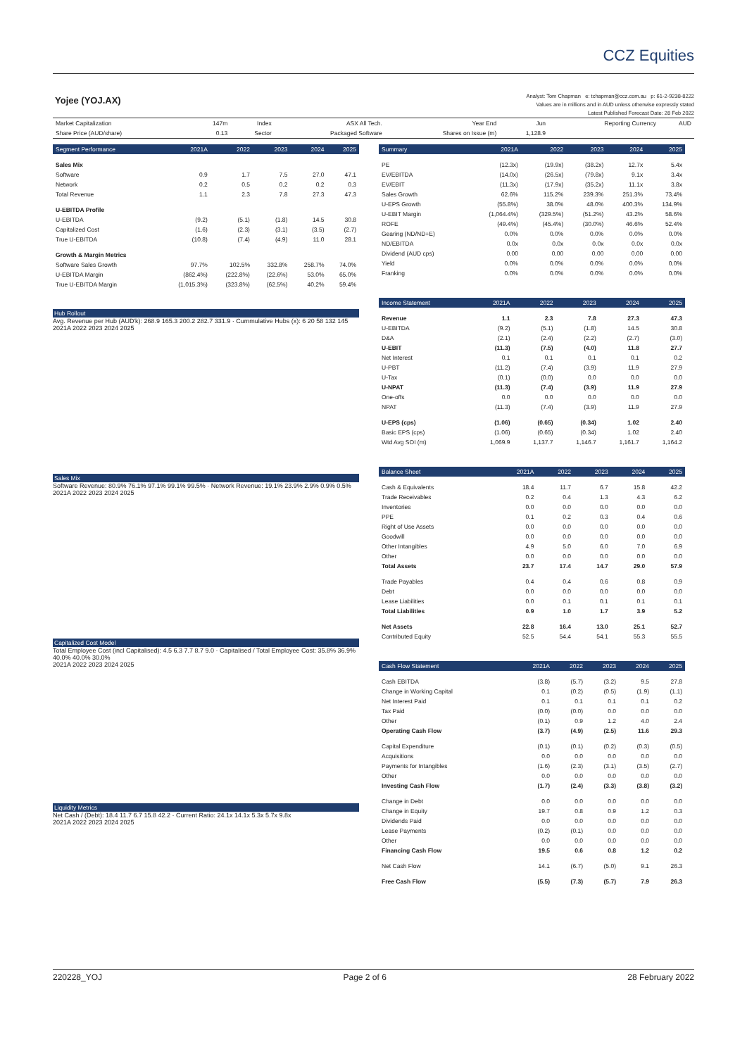CCZ Equities
Yojee (YOJ.AX)
Analyst: Tom Chapman e: tchapman@ccz.com.au p: 61-2-9238-8222
Values are in millions and in AUD unless otherwise expressly stated
Latest Published Forecast Date: 28 Feb 2022
| Market Capitalization | 147m | Index | ASX All Tech. | Year End | Jun | Reporting Currency | AUD |
| Share Price (AUD/share) | 0.13 | Sector | Packaged Software | Shares on Issue (m) | 1,128.9 | | |
| Segment Performance | 2021A | 2022 | 2023 | 2024 | 2025 |
| --- | --- | --- | --- | --- | --- |
| Sales Mix | | | | | |
| Software | 0.9 | 1.7 | 7.5 | 27.0 | 47.1 |
| Network | 0.2 | 0.5 | 0.2 | 0.2 | 0.3 |
| Total Revenue | 1.1 | 2.3 | 7.8 | 27.3 | 47.3 |
| U-EBITDA Profile | | | | | |
| U-EBITDA | (9.2) | (5.1) | (1.8) | 14.5 | 30.8 |
| Capitalized Cost | (1.6) | (2.3) | (3.1) | (3.5) | (2.7) |
| True U-EBITDA | (10.8) | (7.4) | (4.9) | 11.0 | 28.1 |
| Growth & Margin Metrics | | | | | |
| Software Sales Growth | 97.7% | 102.5% | 332.8% | 258.7% | 74.0% |
| U-EBITDA Margin | (862.4%) | (222.8%) | (22.6%) | 53.0% | 65.0% |
| True U-EBITDA Margin | (1,015.3%) | (323.8%) | (62.5%) | 40.2% | 59.4% |
Hub Rollout
Avg. Revenue per Hub (AUD'k): 268.9 165.3 200.2 282.7 331.9 · Cummulative Hubs (x): 6 20 58 132 145
2021A 2022 2023 2024 2025
Sales Mix
Software Revenue: 80.9% 76.1% 97.1% 99.1% 99.5% · Network Revenue: 19.1% 23.9% 2.9% 0.9% 0.5%
2021A 2022 2023 2024 2025
Capitalized Cost Model
Total Employee Cost (incl Capitalised): 4.5 6.3 7.7 8.7 9.0 · Capitalised / Total Employee Cost: 35.8% 36.9% 40.0% 40.0% 30.0%
2021A 2022 2023 2024 2025
Liquidity Metrics
Net Cash / (Debt): 18.4 11.7 6.7 15.8 42.2 · Current Ratio: 24.1x 14.1x 5.3x 5.7x 9.8x
2021A 2022 2023 2024 2025
| Summary | 2021A | 2022 | 2023 | 2024 | 2025 |
| --- | --- | --- | --- | --- | --- |
| PE | (12.3x) | (19.9x) | (38.2x) | 12.7x | 5.4x |
| EV/EBITDA | (14.0x) | (26.5x) | (79.8x) | 9.1x | 3.4x |
| EV/EBIT | (11.3x) | (17.9x) | (35.2x) | 11.1x | 3.8x |
| Sales Growth | 62.6% | 115.2% | 239.3% | 251.3% | 73.4% |
| U-EPS Growth | (55.8%) | 38.0% | 48.0% | 400.3% | 134.9% |
| U-EBIT Margin | (1,064.4%) | (329.5%) | (51.2%) | 43.2% | 58.6% |
| ROFE | (49.4%) | (45.4%) | (30.0%) | 46.6% | 52.4% |
| Gearing (ND/ND+E) | 0.0% | 0.0% | 0.0% | 0.0% | 0.0% |
| ND/EBITDA | 0.0x | 0.0x | 0.0x | 0.0x | 0.0x |
| Dividend (AUD cps) | 0.00 | 0.00 | 0.00 | 0.00 | 0.00 |
| Yield | 0.0% | 0.0% | 0.0% | 0.0% | 0.0% |
| Franking | 0.0% | 0.0% | 0.0% | 0.0% | 0.0% |
| Income Statement | 2021A | 2022 | 2023 | 2024 | 2025 |
| --- | --- | --- | --- | --- | --- |
| Revenue | 1.1 | 2.3 | 7.8 | 27.3 | 47.3 |
| U-EBITDA | (9.2) | (5.1) | (1.8) | 14.5 | 30.8 |
| D&A | (2.1) | (2.4) | (2.2) | (2.7) | (3.0) |
| U-EBIT | (11.3) | (7.5) | (4.0) | 11.8 | 27.7 |
| Net Interest | 0.1 | 0.1 | 0.1 | 0.1 | 0.2 |
| U-PBT | (11.2) | (7.4) | (3.9) | 11.9 | 27.9 |
| U-Tax | (0.1) | (0.0) | 0.0 | 0.0 | 0.0 |
| U-NPAT | (11.3) | (7.4) | (3.9) | 11.9 | 27.9 |
| One-offs | 0.0 | 0.0 | 0.0 | 0.0 | 0.0 |
| NPAT | (11.3) | (7.4) | (3.9) | 11.9 | 27.9 |
| U-EPS (cps) | (1.06) | (0.65) | (0.34) | 1.02 | 2.40 |
| Basic EPS (cps) | (1.06) | (0.65) | (0.34) | 1.02 | 2.40 |
| Wtd Avg SOI (m) | 1,069.9 | 1,137.7 | 1,146.7 | 1,161.7 | 1,164.2 |
| Balance Sheet | 2021A | 2022 | 2023 | 2024 | 2025 |
| --- | --- | --- | --- | --- | --- |
| Cash & Equivalents | 18.4 | 11.7 | 6.7 | 15.8 | 42.2 |
| Trade Receivables | 0.2 | 0.4 | 1.3 | 4.3 | 6.2 |
| Inventories | 0.0 | 0.0 | 0.0 | 0.0 | 0.0 |
| PPE | 0.1 | 0.2 | 0.3 | 0.4 | 0.6 |
| Right of Use Assets | 0.0 | 0.0 | 0.0 | 0.0 | 0.0 |
| Goodwill | 0.0 | 0.0 | 0.0 | 0.0 | 0.0 |
| Other Intangibles | 4.9 | 5.0 | 6.0 | 7.0 | 6.9 |
| Other | 0.0 | 0.0 | 0.0 | 0.0 | 0.0 |
| Total Assets | 23.7 | 17.4 | 14.7 | 29.0 | 57.9 |
| Trade Payables | 0.4 | 0.4 | 0.6 | 0.8 | 0.9 |
| Debt | 0.0 | 0.0 | 0.0 | 0.0 | 0.0 |
| Lease Liabilities | 0.0 | 0.1 | 0.1 | 0.1 | 0.1 |
| Total Liabilities | 0.9 | 1.0 | 1.7 | 3.9 | 5.2 |
| Net Assets | 22.8 | 16.4 | 13.0 | 25.1 | 52.7 |
| Contributed Equity | 52.5 | 54.4 | 54.1 | 55.3 | 55.5 |
| Cash Flow Statement | 2021A | 2022 | 2023 | 2024 | 2025 |
| --- | --- | --- | --- | --- | --- |
| Cash EBITDA | (3.8) | (5.7) | (3.2) | 9.5 | 27.8 |
| Change in Working Capital | 0.1 | (0.2) | (0.5) | (1.9) | (1.1) |
| Net Interest Paid | 0.1 | 0.1 | 0.1 | 0.1 | 0.2 |
| Tax Paid | (0.0) | (0.0) | 0.0 | 0.0 | 0.0 |
| Other | (0.1) | 0.9 | 1.2 | 4.0 | 2.4 |
| Operating Cash Flow | (3.7) | (4.9) | (2.5) | 11.6 | 29.3 |
| Capital Expenditure | (0.1) | (0.1) | (0.2) | (0.3) | (0.5) |
| Acquisitions | 0.0 | 0.0 | 0.0 | 0.0 | 0.0 |
| Payments for Intangibles | (1.6) | (2.3) | (3.1) | (3.5) | (2.7) |
| Other | 0.0 | 0.0 | 0.0 | 0.0 | 0.0 |
| Investing Cash Flow | (1.7) | (2.4) | (3.3) | (3.8) | (3.2) |
| Change in Debt | 0.0 | 0.0 | 0.0 | 0.0 | 0.0 |
| Change in Equity | 19.7 | 0.8 | 0.9 | 1.2 | 0.3 |
| Dividends Paid | 0.0 | 0.0 | 0.0 | 0.0 | 0.0 |
| Lease Payments | (0.2) | (0.1) | 0.0 | 0.0 | 0.0 |
| Other | 0.0 | 0.0 | 0.0 | 0.0 | 0.0 |
| Financing Cash Flow | 19.5 | 0.6 | 0.8 | 1.2 | 0.2 |
| Net Cash Flow | 14.1 | (6.7) | (5.0) | 9.1 | 26.3 |
| Free Cash Flow | (5.5) | (7.3) | (5.7) | 7.9 | 26.3 |
220228_YOJ Page 2 of 6 28 February 2022